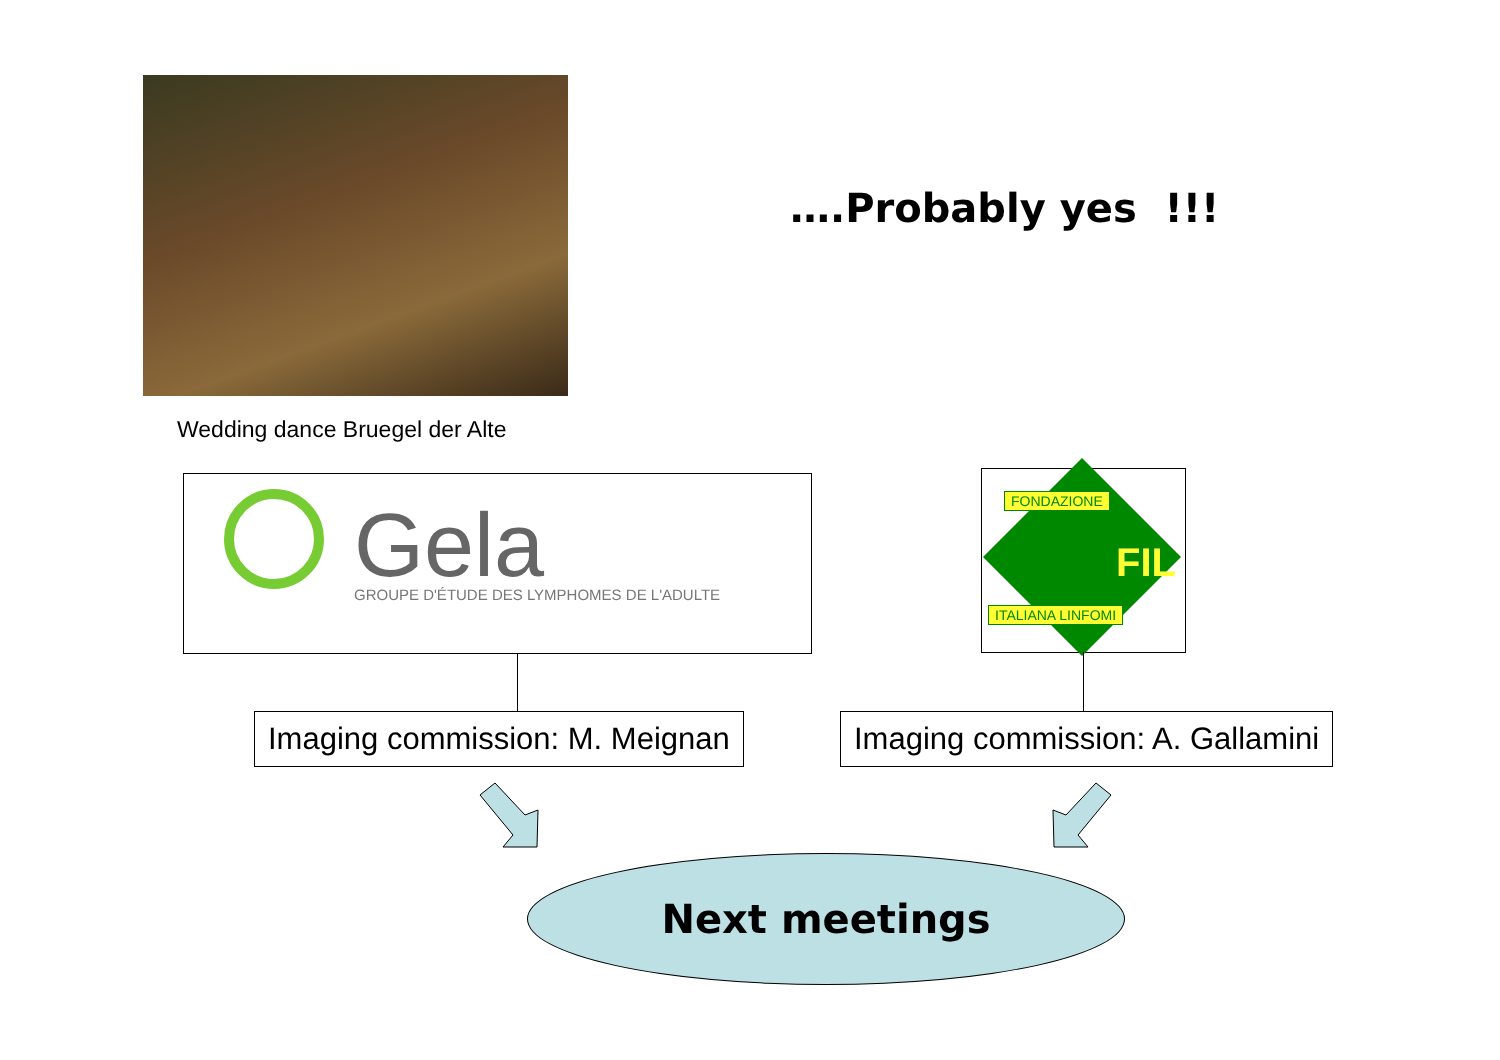….Probably yes !!!
Wedding dance Bruegel der Alte
Gela
GROUPE D'ÉTUDE DES LYMPHOMES DE L'ADULTE
FONDAZIONE
FIL
ITALIANA LINFOMI
Imaging commission: M. Meignan
Imaging commission: A. Gallamini
Next meetings